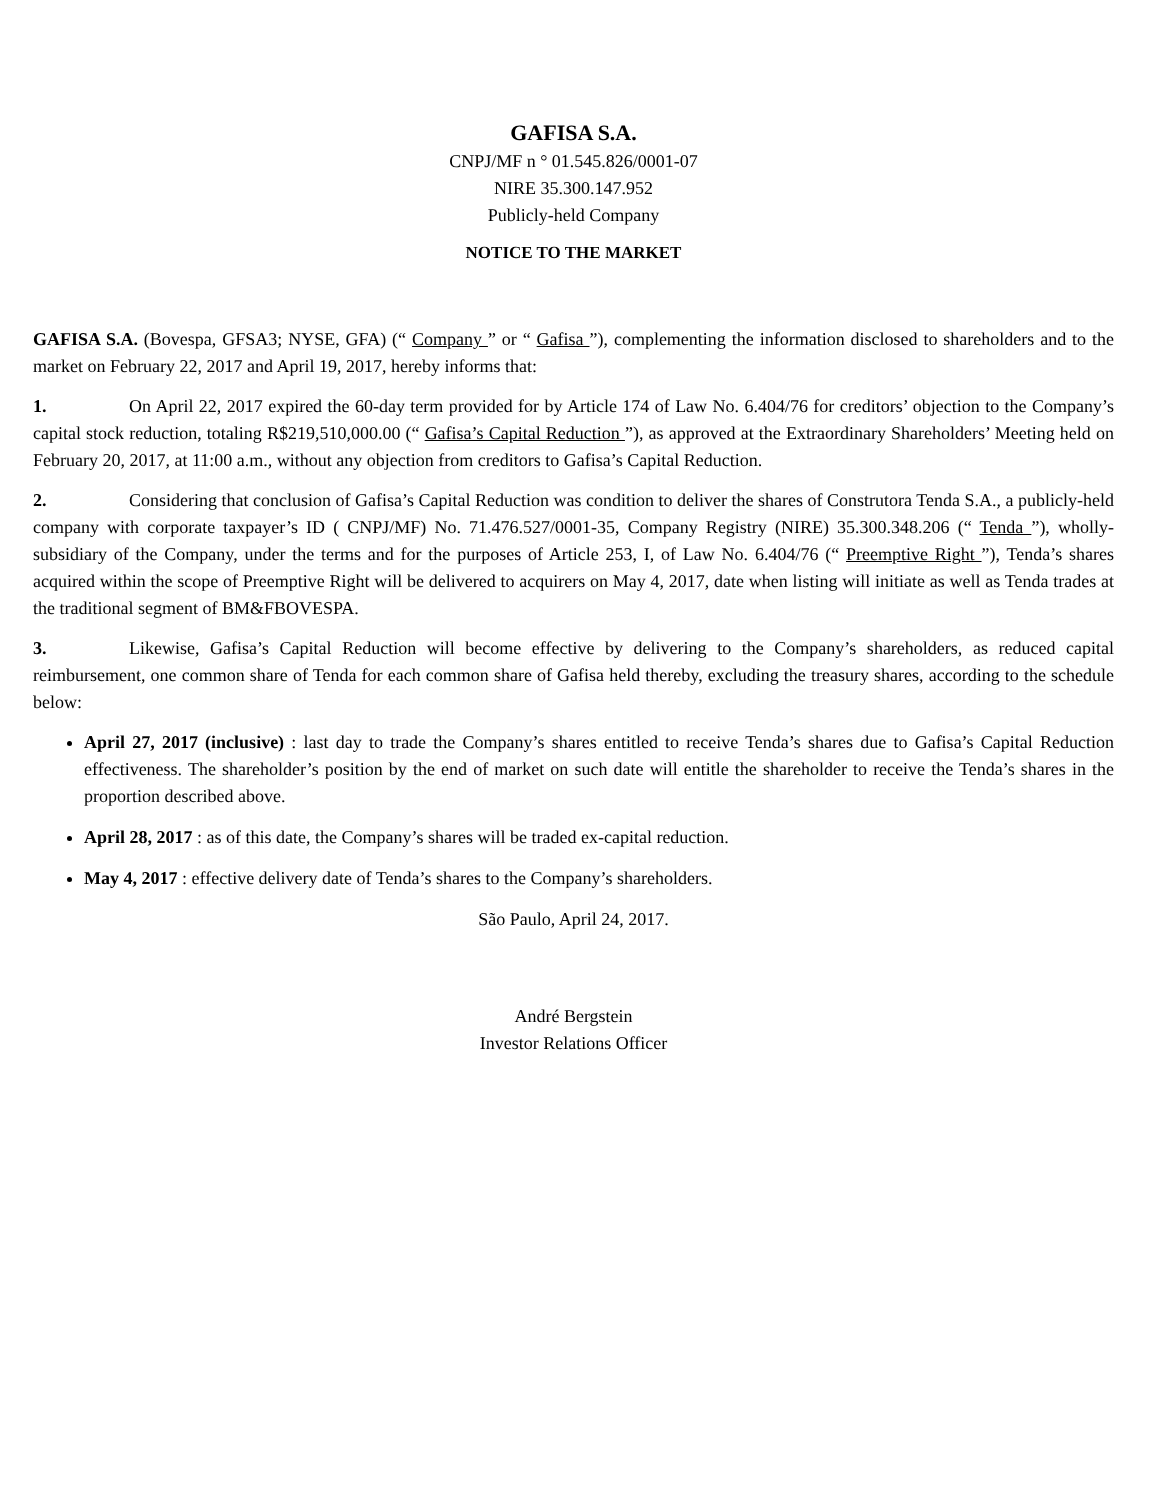GAFISA S.A.
CNPJ/MF n ° 01.545.826/0001-07
NIRE 35.300.147.952
Publicly-held Company
NOTICE TO THE MARKET
GAFISA S.A. (Bovespa, GFSA3; NYSE, GFA) (“ Company ” or “ Gafisa ”), complementing the information disclosed to shareholders and to the market on February 22, 2017 and April 19, 2017, hereby informs that:
1. On April 22, 2017 expired the 60-day term provided for by Article 174 of Law No. 6.404/76 for creditors’ objection to the Company’s capital stock reduction, totaling R$219,510,000.00 (“ Gafisa’s Capital Reduction ”), as approved at the Extraordinary Shareholders’ Meeting held on February 20, 2017, at 11:00 a.m., without any objection from creditors to Gafisa’s Capital Reduction.
2. Considering that conclusion of Gafisa’s Capital Reduction was condition to deliver the shares of Construtora Tenda S.A., a publicly-held company with corporate taxpayer’s ID ( CNPJ/MF) No. 71.476.527/0001-35, Company Registry (NIRE) 35.300.348.206 (“ Tenda ”), wholly-subsidiary of the Company, under the terms and for the purposes of Article 253, I, of Law No. 6.404/76 (“ Preemptive Right ”), Tenda’s shares acquired within the scope of Preemptive Right will be delivered to acquirers on May 4, 2017, date when listing will initiate as well as Tenda trades at the traditional segment of BM&FBOVESPA.
3. Likewise, Gafisa’s Capital Reduction will become effective by delivering to the Company’s shareholders, as reduced capital reimbursement, one common share of Tenda for each common share of Gafisa held thereby, excluding the treasury shares, according to the schedule below:
April 27, 2017 (inclusive) : last day to trade the Company’s shares entitled to receive Tenda’s shares due to Gafisa’s Capital Reduction effectiveness. The shareholder’s position by the end of market on such date will entitle the shareholder to receive the Tenda’s shares in the proportion described above.
April 28, 2017 : as of this date, the Company’s shares will be traded ex-capital reduction.
May 4, 2017 : effective delivery date of Tenda’s shares to the Company’s shareholders.
São Paulo, April 24, 2017.
André Bergstein
Investor Relations Officer